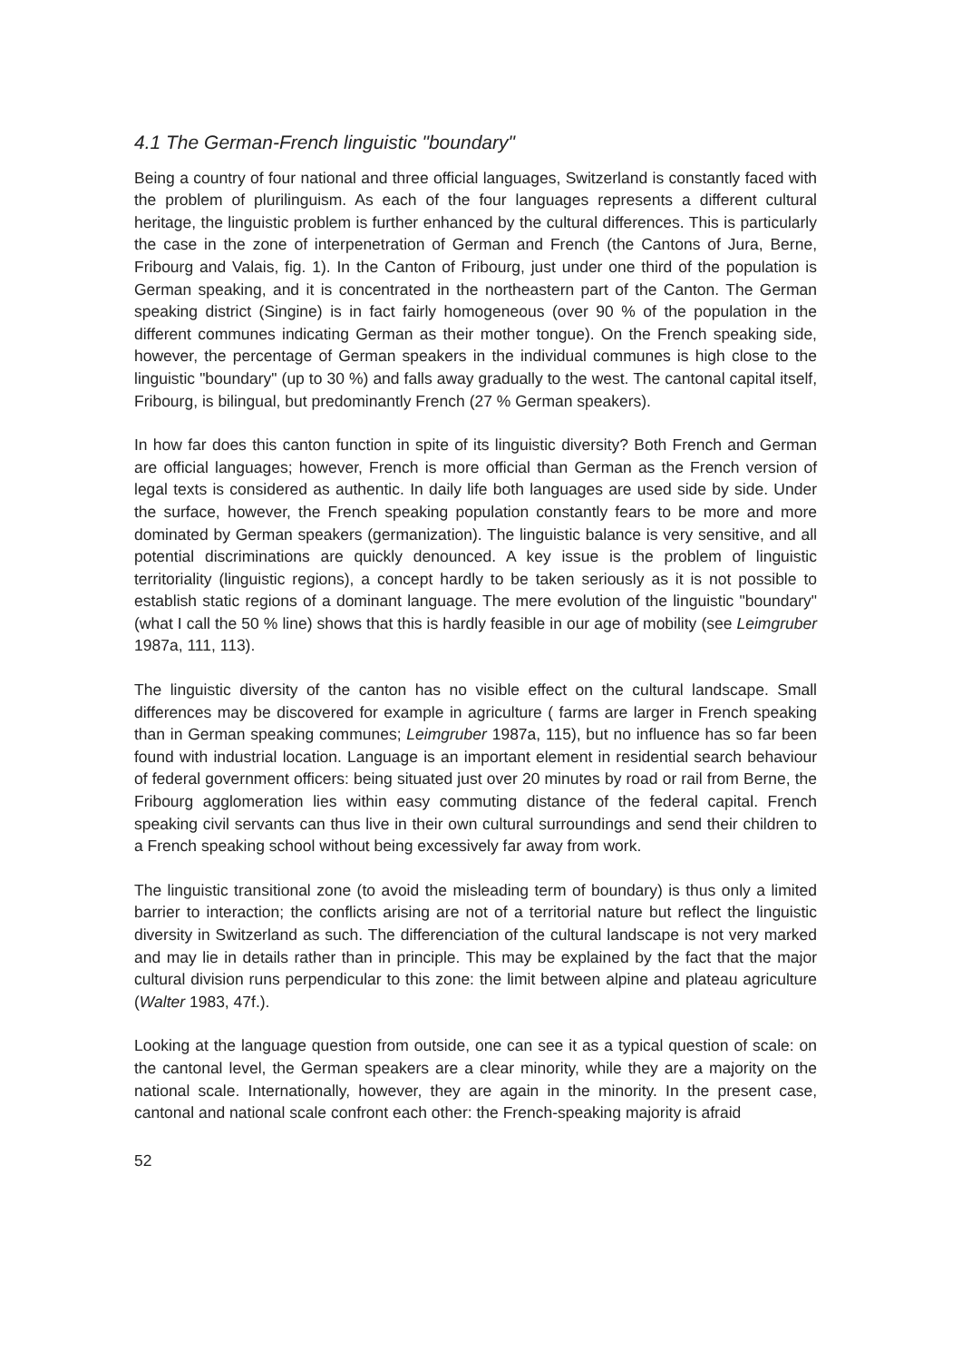4.1 The German-French linguistic "boundary"
Being a country of four national and three official languages, Switzerland is constantly faced with the problem of plurilinguism. As each of the four languages represents a different cultural heritage, the linguistic problem is further enhanced by the cultural differences. This is particularly the case in the zone of interpenetration of German and French (the Cantons of Jura, Berne, Fribourg and Valais, fig. 1). In the Canton of Fribourg, just under one third of the population is German speaking, and it is concentrated in the northeastern part of the Canton. The German speaking district (Singine) is in fact fairly homogeneous (over 90 % of the population in the different communes indicating German as their mother tongue). On the French speaking side, however, the percentage of German speakers in the individual communes is high close to the linguistic "boundary" (up to 30 %) and falls away gradually to the west. The cantonal capital itself, Fribourg, is bilingual, but predominantly French (27 % German speakers).
In how far does this canton function in spite of its linguistic diversity? Both French and German are official languages; however, French is more official than German as the French version of legal texts is considered as authentic. In daily life both languages are used side by side. Under the surface, however, the French speaking population constantly fears to be more and more dominated by German speakers (germanization). The linguistic balance is very sensitive, and all potential discriminations are quickly denounced. A key issue is the problem of linguistic territoriality (linguistic regions), a concept hardly to be taken seriously as it is not possible to establish static regions of a dominant language. The mere evolution of the linguistic "boundary" (what I call the 50 % line) shows that this is hardly feasible in our age of mobility (see Leimgruber 1987a, 111, 113).
The linguistic diversity of the canton has no visible effect on the cultural landscape. Small differences may be discovered for example in agriculture ( farms are larger in French speaking than in German speaking communes; Leimgruber 1987a, 115), but no influence has so far been found with industrial location. Language is an important element in residential search behaviour of federal government officers: being situated just over 20 minutes by road or rail from Berne, the Fribourg agglomeration lies within easy commuting distance of the federal capital. French speaking civil servants can thus live in their own cultural surroundings and send their children to a French speaking school without being excessively far away from work.
The linguistic transitional zone (to avoid the misleading term of boundary) is thus only a limited barrier to interaction; the conflicts arising are not of a territorial nature but reflect the linguistic diversity in Switzerland as such. The differenciation of the cultural landscape is not very marked and may lie in details rather than in principle. This may be explained by the fact that the major cultural division runs perpendicular to this zone: the limit between alpine and plateau agriculture (Walter 1983, 47f.).
Looking at the language question from outside, one can see it as a typical question of scale: on the cantonal level, the German speakers are a clear minority, while they are a majority on the national scale. Internationally, however, they are again in the minority. In the present case, cantonal and national scale confront each other: the French-speaking majority is afraid
52